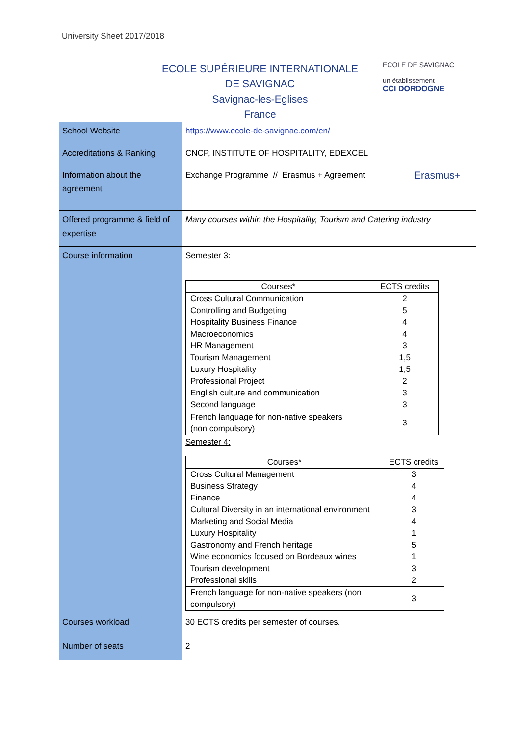University Sheet 2017/2018
ECOLE SUPÉRIEURE INTERNATIONALE
DE SAVIGNAC
Savignac-les-Eglises
France
ECOLE DE SAVIGNAC
un établissement
CCI DORDOGNE
| School Website | https://www.ecole-de-savignac.com/en/ |
| Accreditations & Ranking | CNCP, INSTITUTE OF HOSPITALITY, EDEXCEL |
| Information about the agreement | Erasmus+ Exchange Programme // Erasmus + Agreement |
| Offered programme & field of expertise | Many courses within the Hospitality, Tourism and Catering industry |
| Course information | Semester 3: / Courses* / ECTS credits / / --- / --- / / Cross Cultural Communication Controlling and Budgeting Hospitality Business Finance Macroeconomics HR Management Tourism Management Luxury Hospitality Professional Project English culture and communication Second language / 2 5 4 4 3 1,5 1,5 2 3 3 / / French language for non-native speakers (non compulsory) / 3 / Semester 4: / Courses* / ECTS credits / / --- / --- / / Cross Cultural Management Business Strategy Finance Cultural Diversity in an international environment Marketing and Social Media Luxury Hospitality Gastronomy and French heritage Wine economics focused on Bordeaux wines Tourism development Professional skills / 3 4 4 3 4 1 5 1 3 2 / / French language for non-native speakers (non compulsory) / 3 / |
| Courses workload | 30 ECTS credits per semester of courses. |
| Number of seats | 2 |